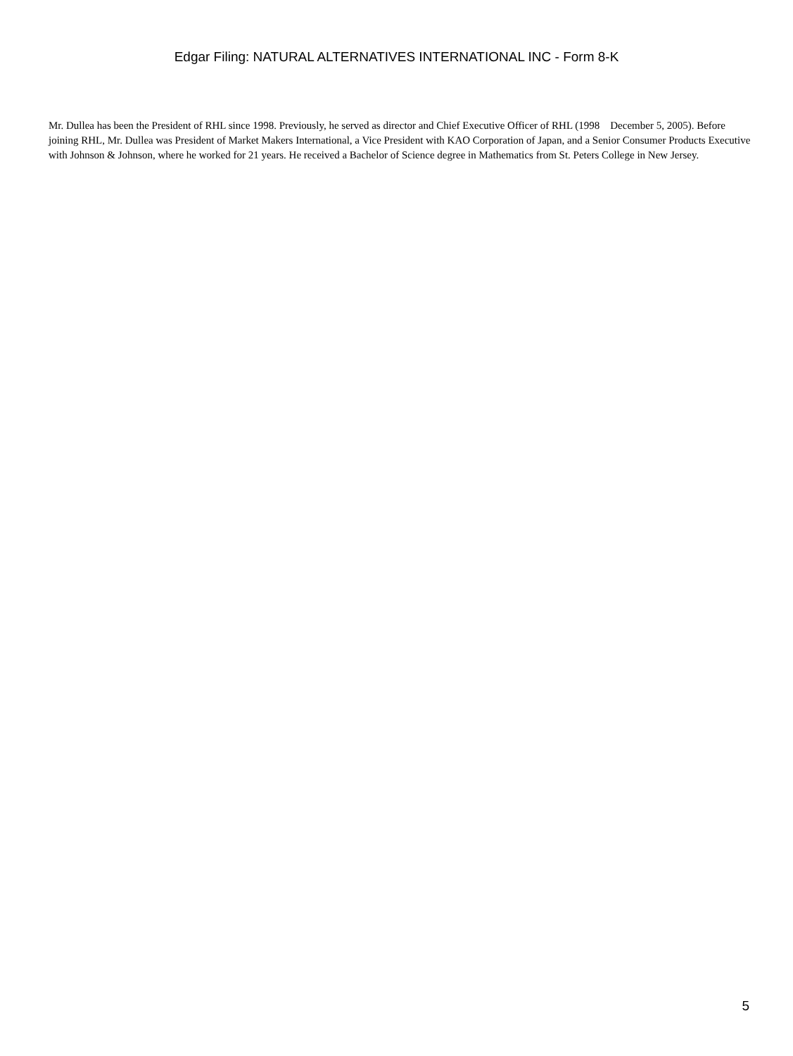Edgar Filing: NATURAL ALTERNATIVES INTERNATIONAL INC - Form 8-K
Mr. Dullea has been the President of RHL since 1998. Previously, he served as director and Chief Executive Officer of RHL (1998 December 5, 2005). Before joining RHL, Mr. Dullea was President of Market Makers International, a Vice President with KAO Corporation of Japan, and a Senior Consumer Products Executive with Johnson & Johnson, where he worked for 21 years. He received a Bachelor of Science degree in Mathematics from St. Peters College in New Jersey.
5